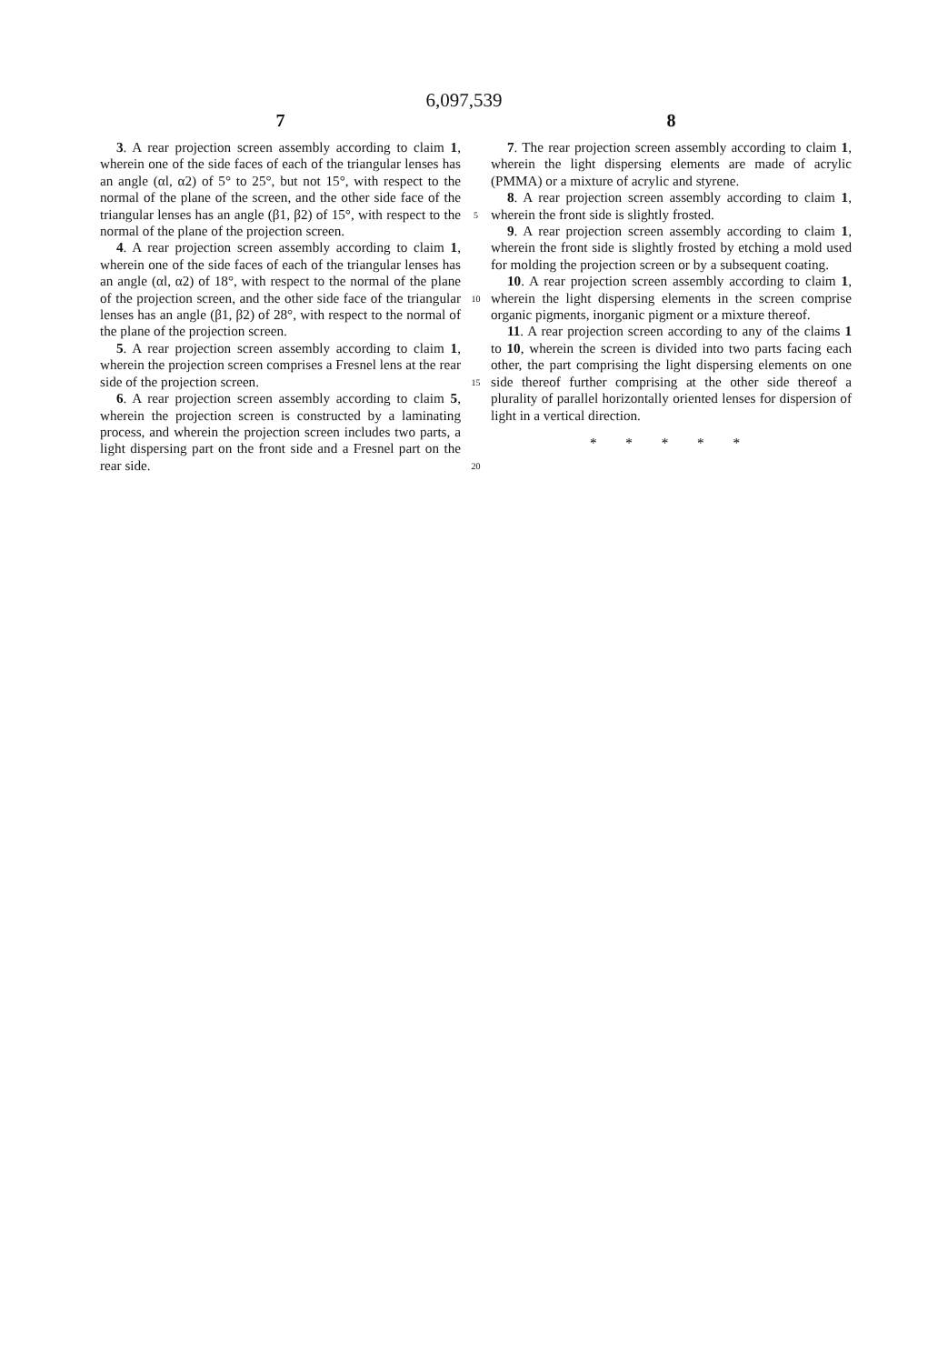6,097,539
7
3. A rear projection screen assembly according to claim 1, wherein one of the side faces of each of the triangular lenses has an angle (αl, α2) of 5° to 25°, but not 15°, with respect to the normal of the plane of the screen, and the other side face of the triangular lenses has an angle (β1, β2) of 15°, with respect to the normal of the plane of the projection screen.
4. A rear projection screen assembly according to claim 1, wherein one of the side faces of each of the triangular lenses has an angle (αl, α2) of 18°, with respect to the normal of the plane of the projection screen, and the other side face of the triangular lenses has an angle (β1, β2) of 28°, with respect to the normal of the plane of the projection screen.
5. A rear projection screen assembly according to claim 1, wherein the projection screen comprises a Fresnel lens at the rear side of the projection screen.
6. A rear projection screen assembly according to claim 5, wherein the projection screen is constructed by a laminating process, and wherein the projection screen includes two parts, a light dispersing part on the front side and a Fresnel part on the rear side.
5
10
15
20
8
7. The rear projection screen assembly according to claim 1, wherein the light dispersing elements are made of acrylic (PMMA) or a mixture of acrylic and styrene.
8. A rear projection screen assembly according to claim 1, wherein the front side is slightly frosted.
9. A rear projection screen assembly according to claim 1, wherein the front side is slightly frosted by etching a mold used for molding the projection screen or by a subsequent coating.
10. A rear projection screen assembly according to claim 1, wherein the light dispersing elements in the screen comprise organic pigments, inorganic pigment or a mixture thereof.
11. A rear projection screen according to any of the claims 1 to 10, wherein the screen is divided into two parts facing each other, the part comprising the light dispersing elements on one side thereof further comprising at the other side thereof a plurality of parallel horizontally oriented lenses for dispersion of light in a vertical direction.
* * * * *